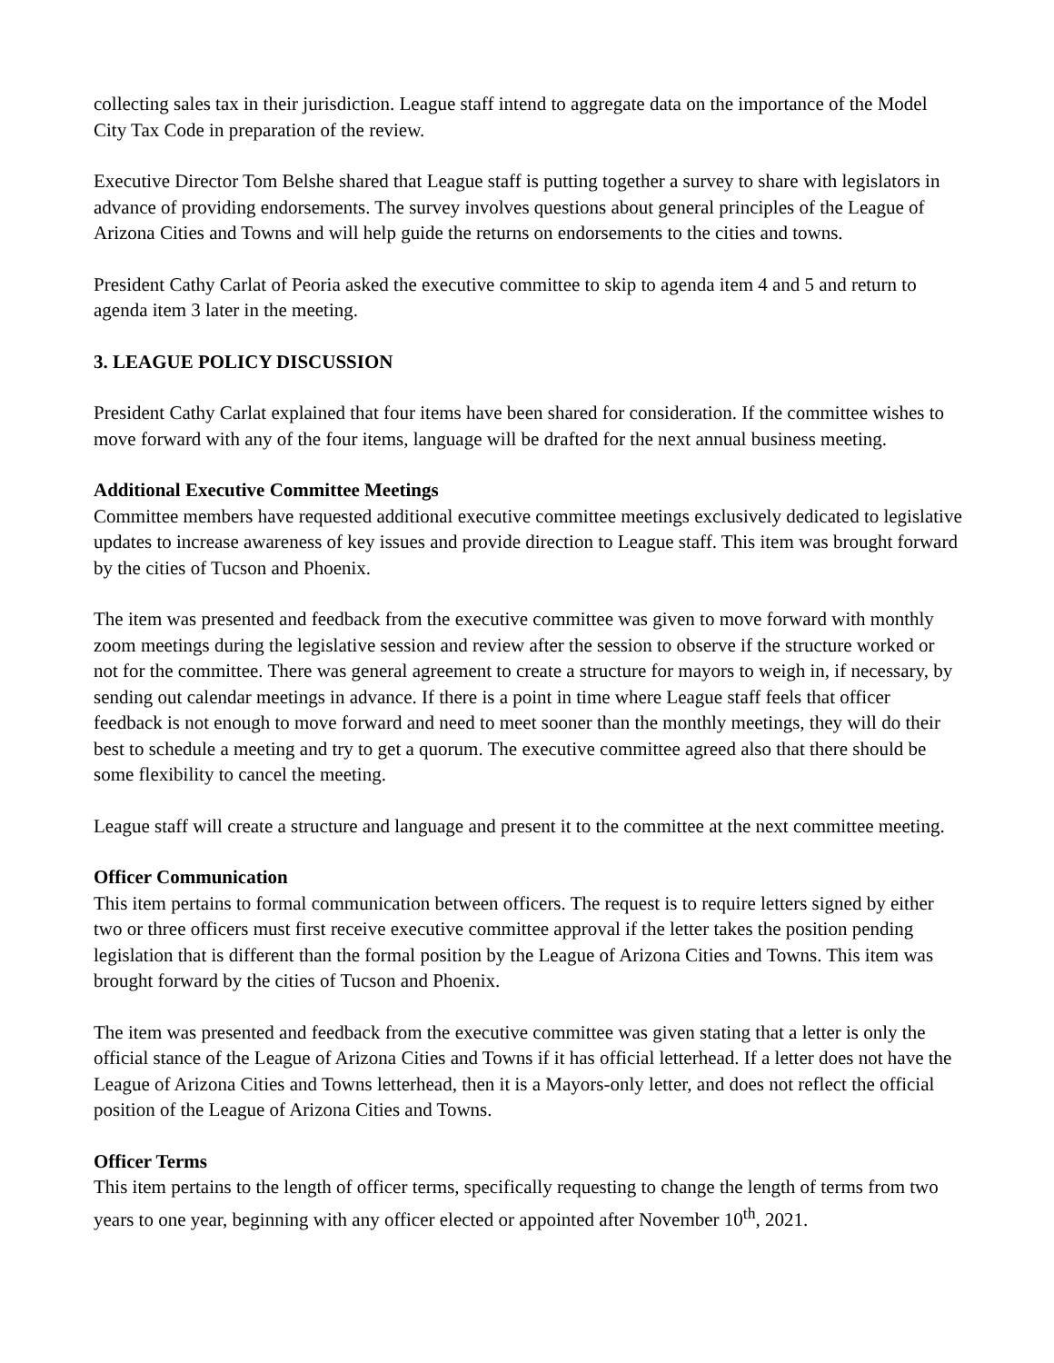collecting sales tax in their jurisdiction. League staff intend to aggregate data on the importance of the Model City Tax Code in preparation of the review.
Executive Director Tom Belshe shared that League staff is putting together a survey to share with legislators in advance of providing endorsements. The survey involves questions about general principles of the League of Arizona Cities and Towns and will help guide the returns on endorsements to the cities and towns.
President Cathy Carlat of Peoria asked the executive committee to skip to agenda item 4 and 5 and return to agenda item 3 later in the meeting.
3. LEAGUE POLICY DISCUSSION
President Cathy Carlat explained that four items have been shared for consideration. If the committee wishes to move forward with any of the four items, language will be drafted for the next annual business meeting.
Additional Executive Committee Meetings
Committee members have requested additional executive committee meetings exclusively dedicated to legislative updates to increase awareness of key issues and provide direction to League staff. This item was brought forward by the cities of Tucson and Phoenix.
The item was presented and feedback from the executive committee was given to move forward with monthly zoom meetings during the legislative session and review after the session to observe if the structure worked or not for the committee. There was general agreement to create a structure for mayors to weigh in, if necessary, by sending out calendar meetings in advance. If there is a point in time where League staff feels that officer feedback is not enough to move forward and need to meet sooner than the monthly meetings, they will do their best to schedule a meeting and try to get a quorum. The executive committee agreed also that there should be some flexibility to cancel the meeting.
League staff will create a structure and language and present it to the committee at the next committee meeting.
Officer Communication
This item pertains to formal communication between officers. The request is to require letters signed by either two or three officers must first receive executive committee approval if the letter takes the position pending legislation that is different than the formal position by the League of Arizona Cities and Towns. This item was brought forward by the cities of Tucson and Phoenix.
The item was presented and feedback from the executive committee was given stating that a letter is only the official stance of the League of Arizona Cities and Towns if it has official letterhead. If a letter does not have the League of Arizona Cities and Towns letterhead, then it is a Mayors-only letter, and does not reflect the official position of the League of Arizona Cities and Towns.
Officer Terms
This item pertains to the length of officer terms, specifically requesting to change the length of terms from two years to one year, beginning with any officer elected or appointed after November 10<sup>th</sup>, 2021.